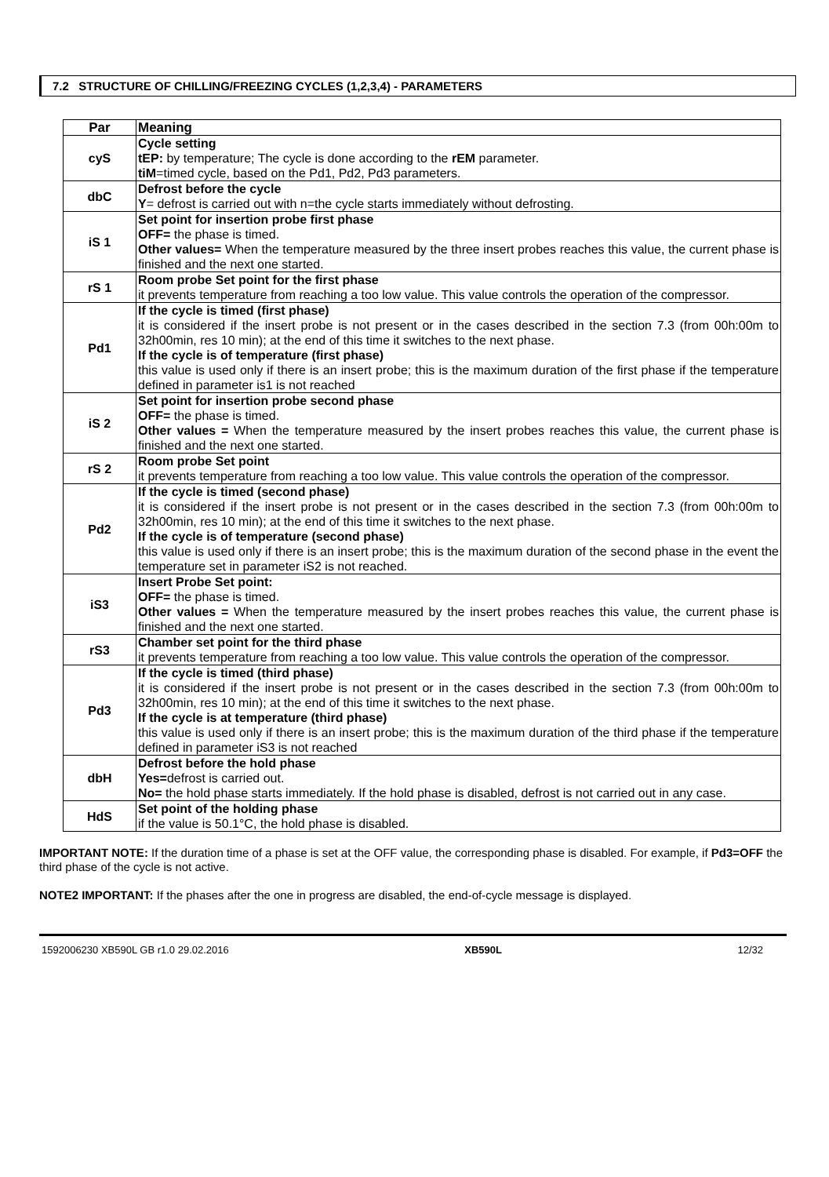7.2 STRUCTURE OF CHILLING/FREEZING CYCLES (1,2,3,4) - PARAMETERS
| Par | Meaning |
| --- | --- |
| cyS | Cycle setting tEP: by temperature; The cycle is done according to the rEM parameter. tiM =timed cycle, based on the Pd1, Pd2, Pd3 parameters. |
| dbC | Defrost before the cycle Y = defrost is carried out with n=the cycle starts immediately without defrosting. |
| iS 1 | Set point for insertion probe first phase OFF= the phase is timed. Other values= When the temperature measured by the three insert probes reaches this value, the current phase is finished and the next one started. |
| rS 1 | Room probe Set point for the first phase it prevents temperature from reaching a too low value. This value controls the operation of the compressor. |
| Pd1 | If the cycle is timed (first phase) it is considered if the insert probe is not present or in the cases described in the section 7.3 (from 00h:00m to 32h00min, res 10 min); at the end of this time it switches to the next phase. If the cycle is of temperature (first phase) this value is used only if there is an insert probe; this is the maximum duration of the first phase if the temperature defined in parameter is1 is not reached |
| iS 2 | Set point for insertion probe second phase OFF= the phase is timed. Other values = When the temperature measured by the insert probes reaches this value, the current phase is finished and the next one started. |
| rS 2 | Room probe Set point it prevents temperature from reaching a too low value. This value controls the operation of the compressor. |
| Pd2 | If the cycle is timed (second phase) it is considered if the insert probe is not present or in the cases described in the section 7.3 (from 00h:00m to 32h00min, res 10 min); at the end of this time it switches to the next phase. If the cycle is of temperature (second phase) this value is used only if there is an insert probe; this is the maximum duration of the second phase in the event the temperature set in parameter iS2 is not reached. |
| iS3 | Insert Probe Set point: OFF= the phase is timed. Other values = When the temperature measured by the insert probes reaches this value, the current phase is finished and the next one started. |
| rS3 | Chamber set point for the third phase it prevents temperature from reaching a too low value. This value controls the operation of the compressor. |
| Pd3 | If the cycle is timed (third phase) it is considered if the insert probe is not present or in the cases described in the section 7.3 (from 00h:00m to 32h00min, res 10 min); at the end of this time it switches to the next phase. If the cycle is at temperature (third phase) this value is used only if there is an insert probe; this is the maximum duration of the third phase if the temperature defined in parameter iS3 is not reached |
| dbH | Defrost before the hold phase Yes= defrost is carried out. No= the hold phase starts immediately. If the hold phase is disabled, defrost is not carried out in any case. |
| HdS | Set point of the holding phase if the value is 50.1°C, the hold phase is disabled. |
IMPORTANT NOTE: If the duration time of a phase is set at the OFF value, the corresponding phase is disabled. For example, if Pd3=OFF the third phase of the cycle is not active.
NOTE2 IMPORTANT: If the phases after the one in progress are disabled, the end-of-cycle message is displayed.
1592006230 XB590L GB r1.0 29.02.2016 XB590L 12/32